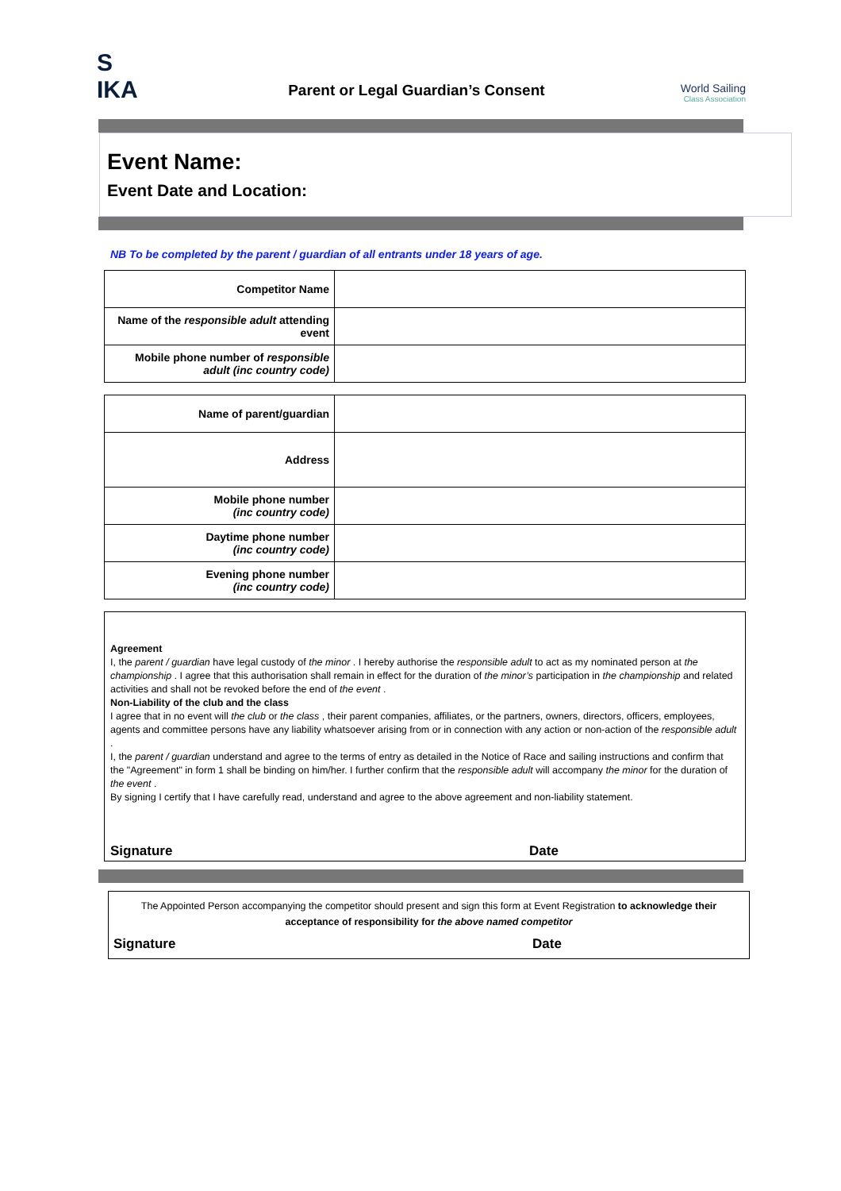S
IKA
Parent or Legal Guardian’s Consent
World Sailing
Class Association
Event Name:
Event Date and Location:
NB To be completed by the parent / guardian of all entrants under 18 years of age.
| Competitor Name | |
| Name of the responsible adult attending event | |
| Mobile phone number of responsible adult (inc country code) | |
| Name of parent/guardian | |
| Address | |
| Mobile phone number (inc country code) | |
| Daytime phone number (inc country code) | |
| Evening phone number (inc country code) | |
Agreement
I, the parent / guardian have legal custody of the minor . I hereby authorise the responsible adult to act as my nominated person at the championship . I agree that this authorisation shall remain in effect for the duration of the minor’s participation in the championship and related activities and shall not be revoked before the end of the event .
Non-Liability of the club and the class
I agree that in no event will the club or the class , their parent companies, affiliates, or the partners, owners, directors, officers, employees, agents and committee persons have any liability whatsoever arising from or in connection with any action or non-action of the responsible adult .
I, the parent / guardian understand and agree to the terms of entry as detailed in the Notice of Race and sailing instructions and confirm that the "Agreement" in form 1 shall be binding on him/her. I further confirm that the responsible adult will accompany the minor for the duration of the event .
By signing I certify that I have carefully read, understand and agree to the above agreement and non-liability statement.
Signature Date
The Appointed Person accompanying the competitor should present and sign this form at Event Registration to acknowledge their acceptance of responsibility for the above named competitor
Signature Date